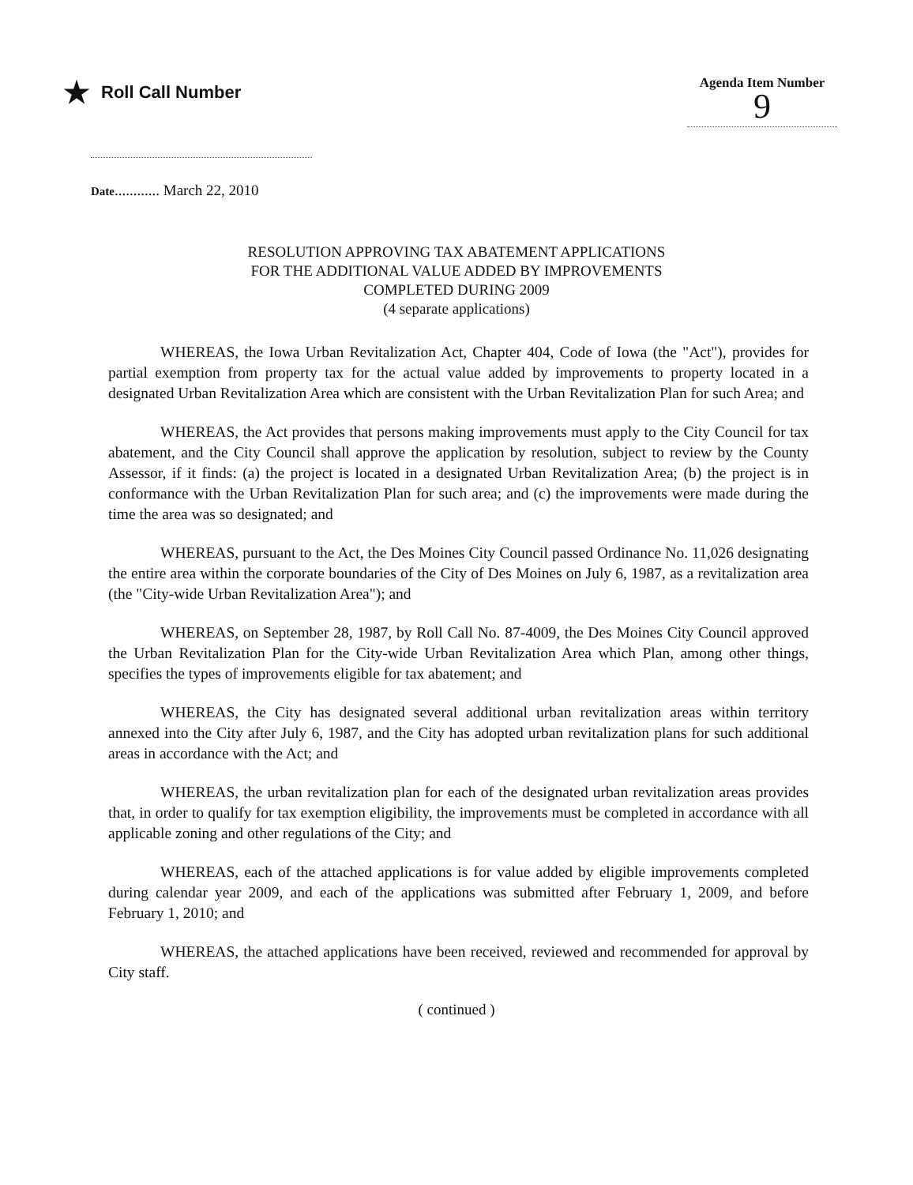★ Roll Call Number
Agenda Item Number
9
Date............ March 22, 2010
RESOLUTION APPROVING TAX ABATEMENT APPLICATIONS
FOR THE ADDITIONAL VALUE ADDED BY IMPROVEMENTS
COMPLETED DURING 2009
(4 separate applications)
WHEREAS, the Iowa Urban Revitalization Act, Chapter 404, Code of Iowa (the "Act"), provides for partial exemption from property tax for the actual value added by improvements to property located in a designated Urban Revitalization Area which are consistent with the Urban Revitalization Plan for such Area; and
WHEREAS, the Act provides that persons making improvements must apply to the City Council for tax abatement, and the City Council shall approve the application by resolution, subject to review by the County Assessor, if it finds: (a) the project is located in a designated Urban Revitalization Area; (b) the project is in conformance with the Urban Revitalization Plan for such area; and (c) the improvements were made during the time the area was so designated; and
WHEREAS, pursuant to the Act, the Des Moines City Council passed Ordinance No. 11,026 designating the entire area within the corporate boundaries of the City of Des Moines on July 6, 1987, as a revitalization area (the "City-wide Urban Revitalization Area"); and
WHEREAS, on September 28, 1987, by Roll Call No. 87-4009, the Des Moines City Council approved the Urban Revitalization Plan for the City-wide Urban Revitalization Area which Plan, among other things, specifies the types of improvements eligible for tax abatement; and
WHEREAS, the City has designated several additional urban revitalization areas within territory annexed into the City after July 6, 1987, and the City has adopted urban revitalization plans for such additional areas in accordance with the Act; and
WHEREAS, the urban revitalization plan for each of the designated urban revitalization areas provides that, in order to qualify for tax exemption eligibility, the improvements must be completed in accordance with all applicable zoning and other regulations of the City; and
WHEREAS, each of the attached applications is for value added by eligible improvements completed during calendar year 2009, and each of the applications was submitted after February 1, 2009, and before February 1, 2010; and
WHEREAS, the attached applications have been received, reviewed and recommended for approval by City staff.
( continued )